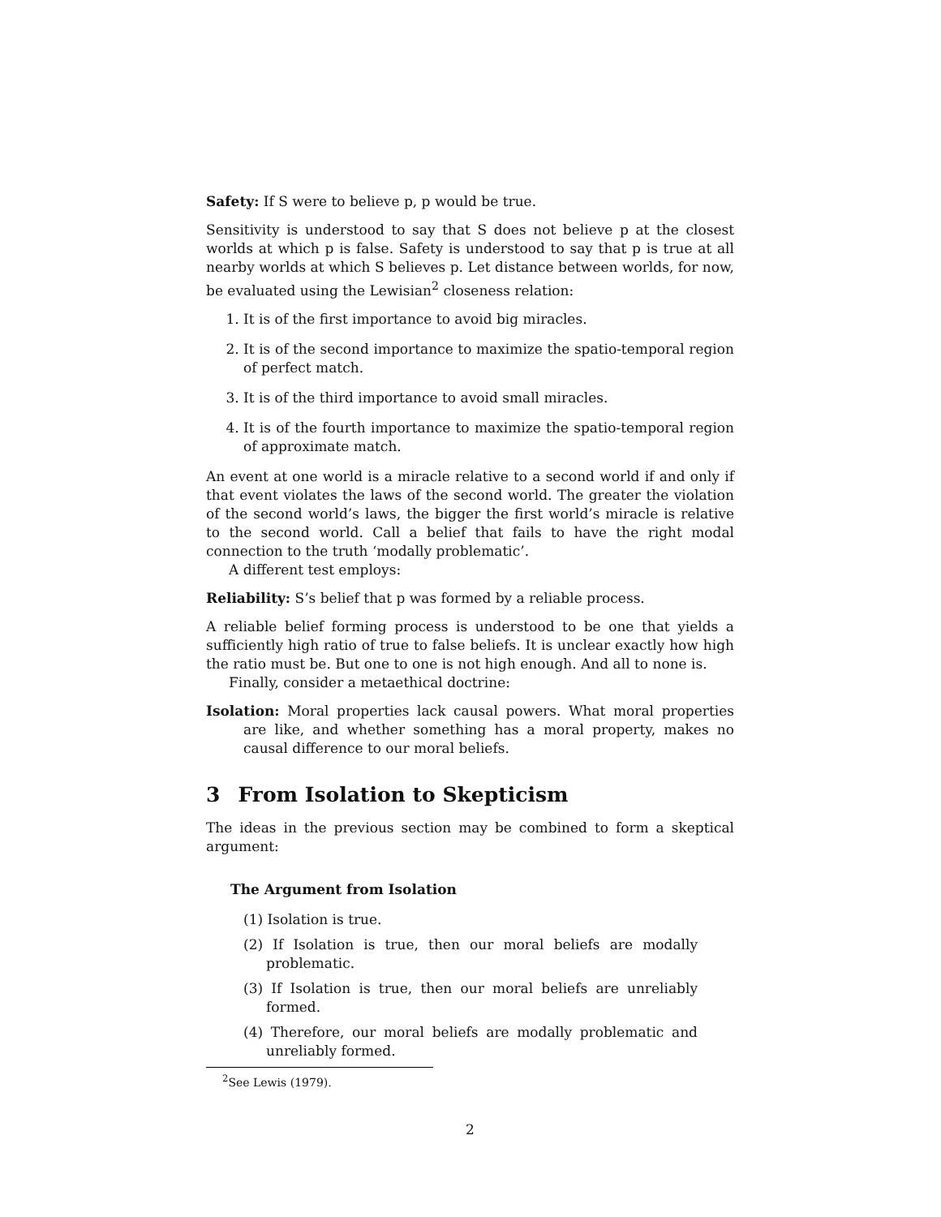Safety: If S were to believe p, p would be true.
Sensitivity is understood to say that S does not believe p at the closest worlds at which p is false. Safety is understood to say that p is true at all nearby worlds at which S believes p. Let distance between worlds, for now, be evaluated using the Lewisian<sup>2</sup> closeness relation:
1. It is of the first importance to avoid big miracles.
2. It is of the second importance to maximize the spatio-temporal region of perfect match.
3. It is of the third importance to avoid small miracles.
4. It is of the fourth importance to maximize the spatio-temporal region of approximate match.
An event at one world is a miracle relative to a second world if and only if that event violates the laws of the second world. The greater the violation of the second world’s laws, the bigger the first world’s miracle is relative to the second world. Call a belief that fails to have the right modal connection to the truth ‘modally problematic’.
A different test employs:
Reliability: S’s belief that p was formed by a reliable process.
A reliable belief forming process is understood to be one that yields a sufficiently high ratio of true to false beliefs. It is unclear exactly how high the ratio must be. But one to one is not high enough. And all to none is.
Finally, consider a metaethical doctrine:
Isolation: Moral properties lack causal powers. What moral properties are like, and whether something has a moral property, makes no causal difference to our moral beliefs.
3 From Isolation to Skepticism
The ideas in the previous section may be combined to form a skeptical argument:
The Argument from Isolation
(1) Isolation is true.
(2) If Isolation is true, then our moral beliefs are modally problematic.
(3) If Isolation is true, then our moral beliefs are unreliably formed.
(4) Therefore, our moral beliefs are modally problematic and unreliably formed.
<sup>2</sup> See Lewis (1979).
2